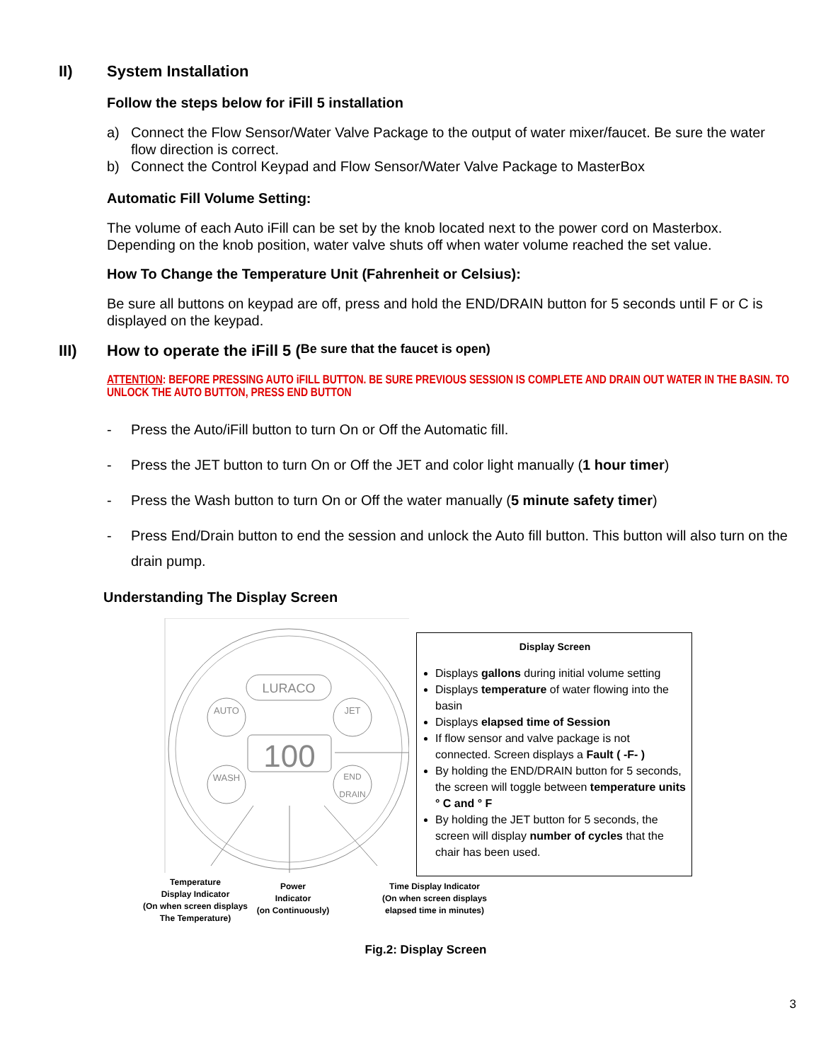II) System Installation
Follow the steps below for iFill 5 installation
a) Connect the Flow Sensor/Water Valve Package to the output of water mixer/faucet. Be sure the water flow direction is correct.
b) Connect the Control Keypad and Flow Sensor/Water Valve Package to MasterBox
Automatic Fill Volume Setting:
The volume of each Auto iFill can be set by the knob located next to the power cord on Masterbox. Depending on the knob position, water valve shuts off when water volume reached the set value.
How To Change the Temperature Unit (Fahrenheit or Celsius):
Be sure all buttons on keypad are off, press and hold the END/DRAIN button for 5 seconds until F or C is displayed on the keypad.
III) How to operate the iFill 5 (Be sure that the faucet is open)
ATTENTION: BEFORE PRESSING AUTO iFILL BUTTON. BE SURE PREVIOUS SESSION IS COMPLETE AND DRAIN OUT WATER IN THE BASIN. TO UNLOCK THE AUTO BUTTON, PRESS END BUTTON
- Press the Auto/iFill button to turn On or Off the Automatic fill.
- Press the JET button to turn On or Off the JET and color light manually (1 hour timer)
- Press the Wash button to turn On or Off the water manually (5 minute safety timer)
- Press End/Drain button to end the session and unlock the Auto fill button. This button will also turn on the drain pump.
Understanding The Display Screen
LURACO
AUTO
JET
WASH
END
DRAIN
100
Display Screen
Displays gallons during initial volume setting
Displays temperature of water flowing into the basin
Displays elapsed time of Session
If flow sensor and valve package is not connected. Screen displays a Fault ( -F- )
By holding the END/DRAIN button for 5 seconds, the screen will toggle between temperature units ° C and ° F
By holding the JET button for 5 seconds, the screen will display number of cycles that the chair has been used.
Temperature
Display Indicator
(On when screen displays
The Temperature)
Power
Indicator
(on Continuously)
Time Display Indicator
(On when screen displays
elapsed time in minutes)
Fig.2: Display Screen
3